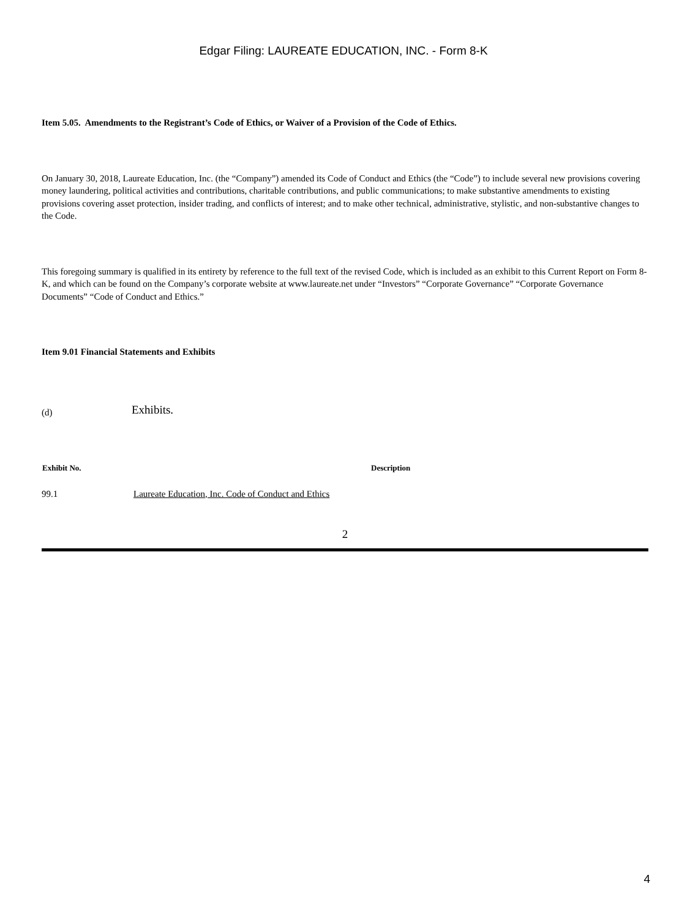Edgar Filing: LAUREATE EDUCATION, INC. - Form 8-K
Item 5.05. Amendments to the Registrant’s Code of Ethics, or Waiver of a Provision of the Code of Ethics.
On January 30, 2018, Laureate Education, Inc. (the “Company”) amended its Code of Conduct and Ethics (the “Code”) to include several new provisions covering money laundering, political activities and contributions, charitable contributions, and public communications; to make substantive amendments to existing provisions covering asset protection, insider trading, and conflicts of interest; and to make other technical, administrative, stylistic, and non-substantive changes to the Code.
This foregoing summary is qualified in its entirety by reference to the full text of the revised Code, which is included as an exhibit to this Current Report on Form 8-K, and which can be found on the Company’s corporate website at www.laureate.net under “Investors” “Corporate Governance” “Corporate Governance Documents” “Code of Conduct and Ethics.”
Item 9.01 Financial Statements and Exhibits
| (d) | Exhibits. |
| Exhibit No. | Description |
| --- | --- |
| 99.1 | Laureate Education, Inc. Code of Conduct and Ethics |
2
4